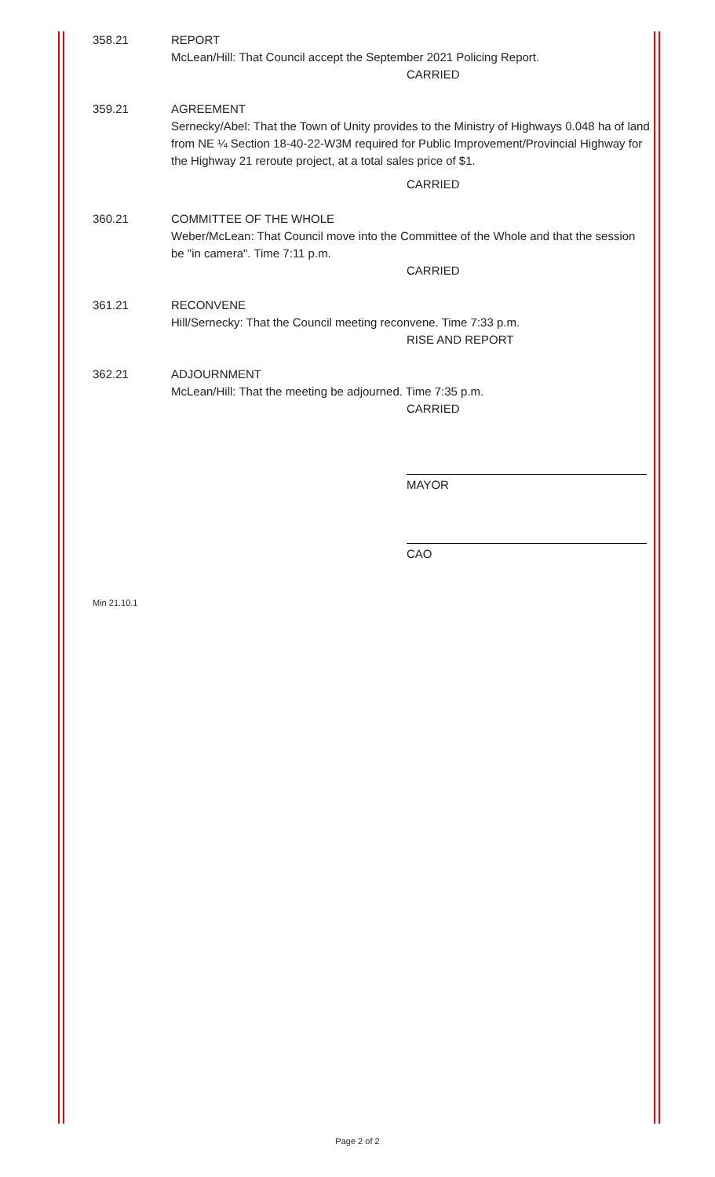358.21 REPORT
McLean/Hill: That Council accept the September 2021 Policing Report.
CARRIED
359.21 AGREEMENT
Sernecky/Abel: That the Town of Unity provides to the Ministry of Highways 0.048 ha of land from NE ¼ Section 18-40-22-W3M required for Public Improvement/Provincial Highway for the Highway 21 reroute project, at a total sales price of $1.
CARRIED
360.21 COMMITTEE OF THE WHOLE
Weber/McLean: That Council move into the Committee of the Whole and that the session be "in camera". Time 7:11 p.m.
CARRIED
361.21 RECONVENE
Hill/Sernecky: That the Council meeting reconvene. Time 7:33 p.m.
RISE AND REPORT
362.21 ADJOURNMENT
McLean/Hill: That the meeting be adjourned. Time 7:35 p.m.
CARRIED
MAYOR
CAO
Min 21.10.1
Page 2 of 2